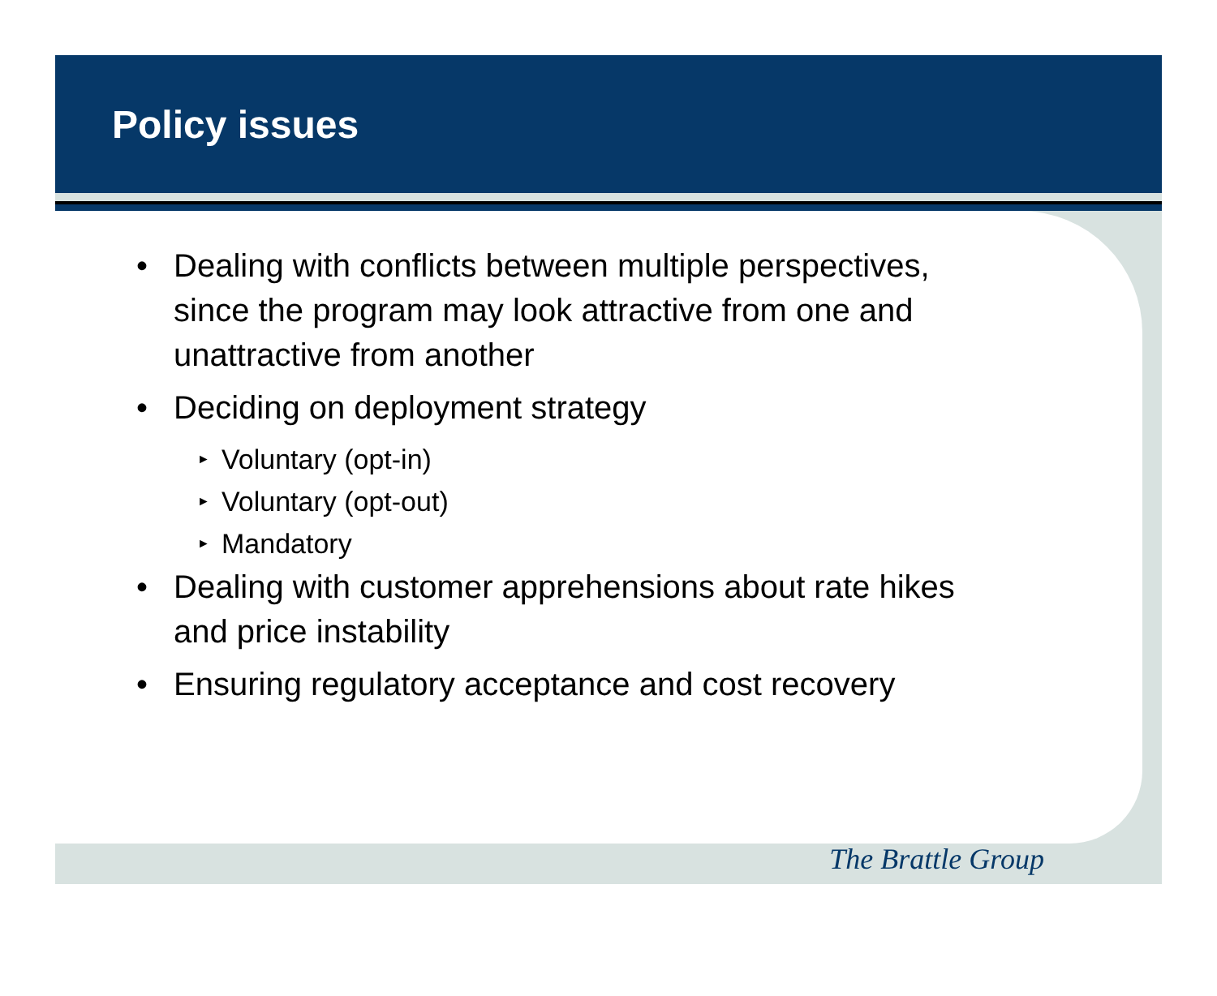Policy issues
• Dealing with conflicts between multiple perspectives, since the program may look attractive from one and unattractive from another
• Deciding on deployment strategy
► Voluntary (opt-in)
► Voluntary (opt-out)
► Mandatory
• Dealing with customer apprehensions about rate hikes and price instability
• Ensuring regulatory acceptance and cost recovery
The Brattle Group